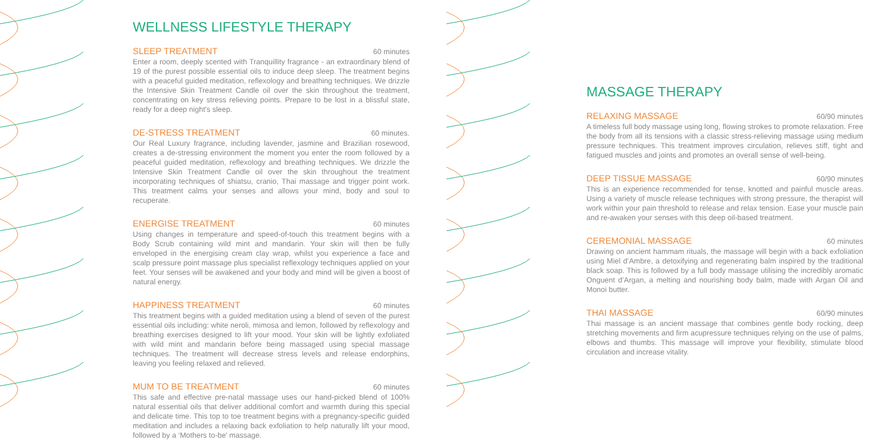WELLNESS LIFESTYLE THERAPY
SLEEP TREATMENT
60 minutes
Enter a room, deeply scented with Tranquillity fragrance - an extraordinary blend of 19 of the purest possible essential oils to induce deep sleep. The treatment begins with a peaceful guided meditation, reflexology and breathing techniques. We drizzle the Intensive Skin Treatment Candle oil over the skin throughout the treatment, concentrating on key stress relieving points. Prepare to be lost in a blissful state, ready for a deep night's sleep.
DE-STRESS TREATMENT
60 minutes.
Our Real Luxury fragrance, including lavender, jasmine and Brazilian rosewood, creates a de-stressing environment the moment you enter the room followed by a peaceful guided meditation, reflexology and breathing techniques. We drizzle the Intensive Skin Treatment Candle oil over the skin throughout the treatment incorporating techniques of shiatsu, cranio, Thai massage and trigger point work. This treatment calms your senses and allows your mind, body and soul to recuperate.
ENERGISE TREATMENT
60 minutes
Using changes in temperature and speed-of-touch this treatment begins with a Body Scrub containing wild mint and mandarin. Your skin will then be fully enveloped in the energising cream clay wrap, whilst you experience a face and scalp pressure point massage plus specialist reflexology techniques applied on your feet. Your senses will be awakened and your body and mind will be given a boost of natural energy.
HAPPINESS TREATMENT
60 minutes
This treatment begins with a guided meditation using a blend of seven of the purest essential oils including: white neroli, mimosa and lemon, followed by reflexology and breathing exercises designed to lift your mood. Your skin will be lightly exfoliated with wild mint and mandarin before being massaged using special massage techniques. The treatment will decrease stress levels and release endorphins, leaving you feeling relaxed and relieved.
MUM TO BE TREATMENT
60 minutes
This safe and effective pre-natal massage uses our hand-picked blend of 100% natural essential oils that deliver additional comfort and warmth during this special and delicate time. This top to toe treatment begins with a pregnancy-specific guided meditation and includes a relaxing back exfoliation to help naturally lift your mood, followed by a ‘Mothers to-be’ massage.
MASSAGE THERAPY
RELAXING MASSAGE
60/90 minutes
A timeless full body massage using long, flowing strokes to promote relaxation. Free the body from all its tensions with a classic stress-relieving massage using medium pressure techniques. This treatment improves circulation, relieves stiff, tight and fatigued muscles and joints and promotes an overall sense of well-being.
DEEP TISSUE MASSAGE
60/90 minutes
This is an experience recommended for tense, knotted and painful muscle areas. Using a variety of muscle release techniques with strong pressure, the therapist will work within your pain threshold to release and relax tension. Ease your muscle pain and re-awaken your senses with this deep oil-based treatment.
CEREMONIAL MASSAGE
60 minutes
Drawing on ancient hammam rituals, the massage will begin with a back exfoliation using Miel d’Ambre, a detoxifying and regenerating balm inspired by the traditional black soap. This is followed by a full body massage utilising the incredibly aromatic Onguent d’Argan, a melting and nourishing body balm, made with Argan Oil and Monoi butter.
THAI MASSAGE
60/90 minutes
Thai massage is an ancient massage that combines gentle body rocking, deep stretching movements and firm acupressure techniques relying on the use of palms, elbows and thumbs. This massage will improve your flexibility, stimulate blood circulation and increase vitality.